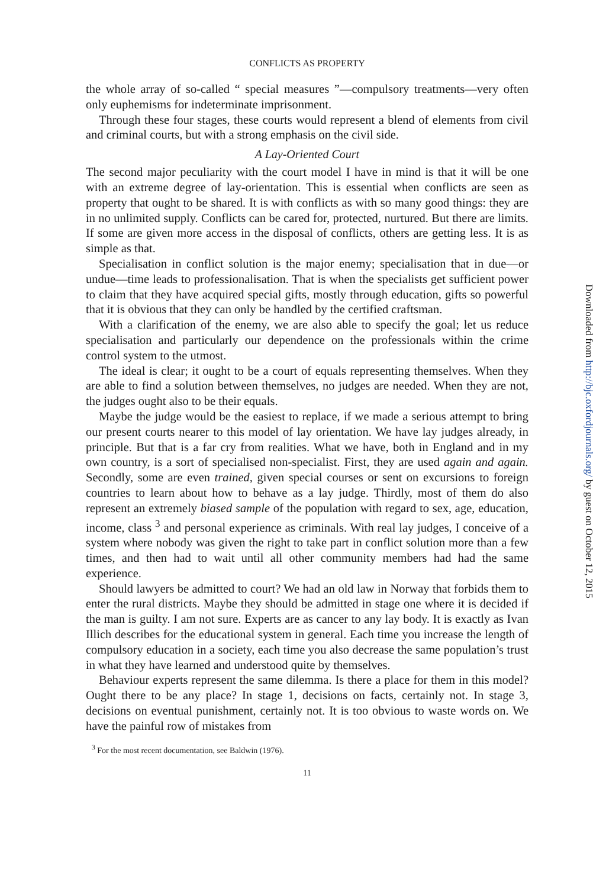CONFLICTS AS PROPERTY
the whole array of so-called “ special measures ”—compulsory treatments—very often only euphemisms for indeterminate imprisonment.
Through these four stages, these courts would represent a blend of elements from civil and criminal courts, but with a strong emphasis on the civil side.
A Lay-Oriented Court
The second major peculiarity with the court model I have in mind is that it will be one with an extreme degree of lay-orientation. This is essential when conflicts are seen as property that ought to be shared. It is with conflicts as with so many good things: they are in no unlimited supply. Conflicts can be cared for, protected, nurtured. But there are limits. If some are given more access in the disposal of conflicts, others are getting less. It is as simple as that.
Specialisation in conflict solution is the major enemy; specialisation that in due—or undue—time leads to professionalisation. That is when the specialists get sufficient power to claim that they have acquired special gifts, mostly through education, gifts so powerful that it is obvious that they can only be handled by the certified craftsman.
With a clarification of the enemy, we are also able to specify the goal; let us reduce specialisation and particularly our dependence on the professionals within the crime control system to the utmost.
The ideal is clear; it ought to be a court of equals representing themselves. When they are able to find a solution between themselves, no judges are needed. When they are not, the judges ought also to be their equals.
Maybe the judge would be the easiest to replace, if we made a serious attempt to bring our present courts nearer to this model of lay orientation. We have lay judges already, in principle. But that is a far cry from realities. What we have, both in England and in my own country, is a sort of specialised non-specialist. First, they are used again and again. Secondly, some are even trained, given special courses or sent on excursions to foreign countries to learn about how to behave as a lay judge. Thirdly, most of them do also represent an extremely biased sample of the population with regard to sex, age, education, income, class <sup>3</sup> and personal experience as criminals. With real lay judges, I conceive of a system where nobody was given the right to take part in conflict solution more than a few times, and then had to wait until all other community members had had the same experience.
Should lawyers be admitted to court? We had an old law in Norway that forbids them to enter the rural districts. Maybe they should be admitted in stage one where it is decided if the man is guilty. I am not sure. Experts are as cancer to any lay body. It is exactly as Ivan Illich describes for the educational system in general. Each time you increase the length of compulsory education in a society, each time you also decrease the same population’s trust in what they have learned and understood quite by themselves.
Behaviour experts represent the same dilemma. Is there a place for them in this model? Ought there to be any place? In stage 1, decisions on facts, certainly not. In stage 3, decisions on eventual punishment, certainly not. It is too obvious to waste words on. We have the painful row of mistakes from
<sup>3</sup> For the most recent documentation, see Baldwin (1976).
11
Downloaded from http://bjc.oxfordjournals.org/ by guest on October 12, 2015